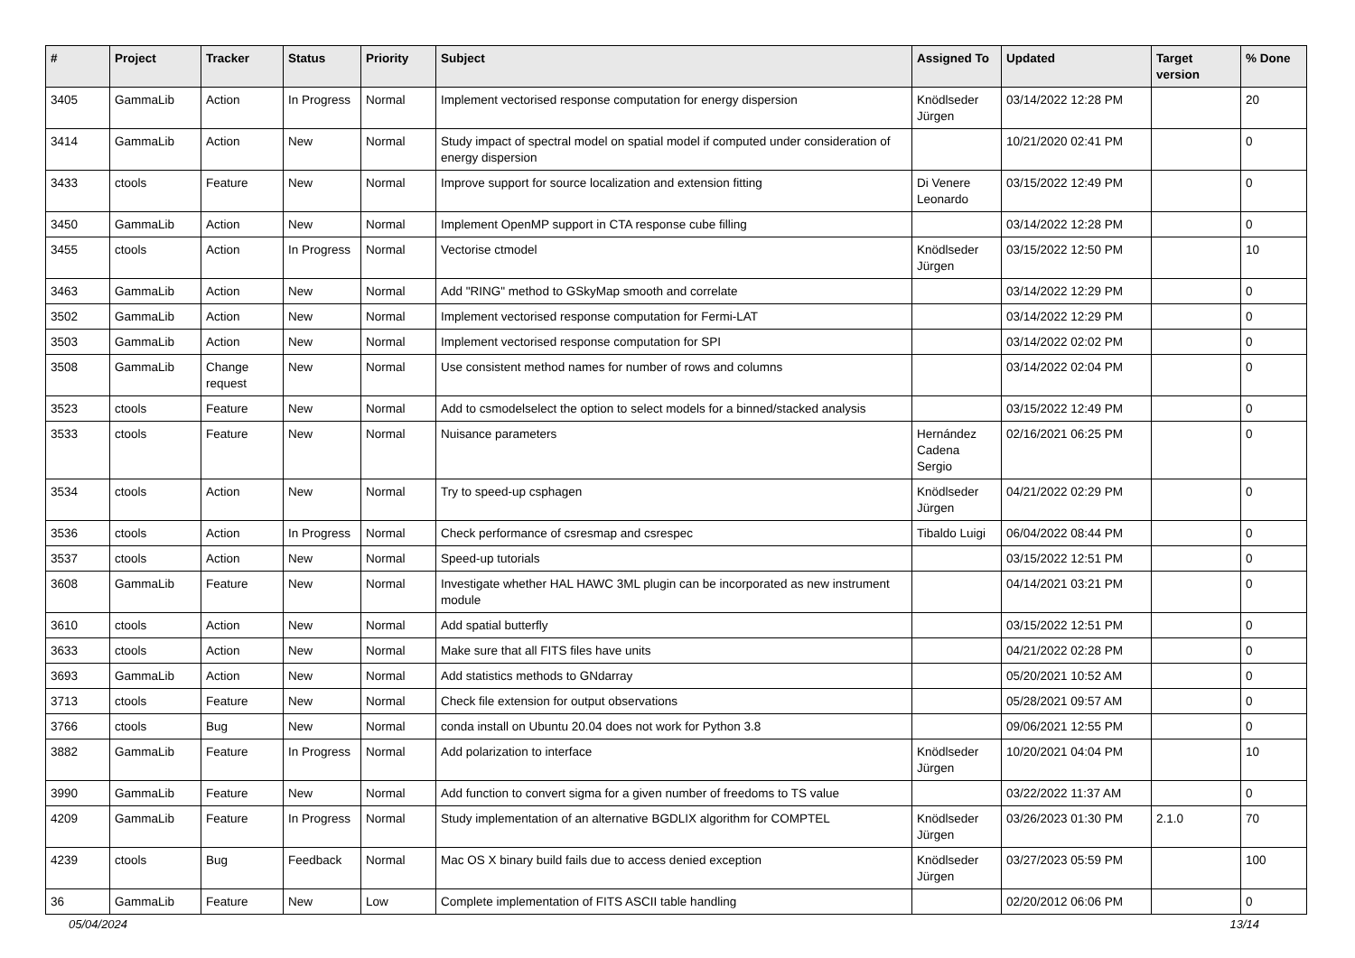| # | Project | Tracker | Status | Priority | Subject | Assigned To | Updated | Target version | % Done |
| --- | --- | --- | --- | --- | --- | --- | --- | --- | --- |
| 3405 | GammaLib | Action | In Progress | Normal | Implement vectorised response computation for energy dispersion | Knödlseder Jürgen | 03/14/2022 12:28 PM | | 20 |
| 3414 | GammaLib | Action | New | Normal | Study impact of spectral model on spatial model if computed under consideration of energy dispersion | | 10/21/2020 02:41 PM | | 0 |
| 3433 | ctools | Feature | New | Normal | Improve support for source localization and extension fitting | Di Venere Leonardo | 03/15/2022 12:49 PM | | 0 |
| 3450 | GammaLib | Action | New | Normal | Implement OpenMP support in CTA response cube filling | | 03/14/2022 12:28 PM | | 0 |
| 3455 | ctools | Action | In Progress | Normal | Vectorise ctmodel | Knödlseder Jürgen | 03/15/2022 12:50 PM | | 10 |
| 3463 | GammaLib | Action | New | Normal | Add "RING" method to GSkyMap smooth and correlate | | 03/14/2022 12:29 PM | | 0 |
| 3502 | GammaLib | Action | New | Normal | Implement vectorised response computation for Fermi-LAT | | 03/14/2022 12:29 PM | | 0 |
| 3503 | GammaLib | Action | New | Normal | Implement vectorised response computation for SPI | | 03/14/2022 02:02 PM | | 0 |
| 3508 | GammaLib | Change request | New | Normal | Use consistent method names for number of rows and columns | | 03/14/2022 02:04 PM | | 0 |
| 3523 | ctools | Feature | New | Normal | Add to csmodelselect the option to select models for a binned/stacked analysis | | 03/15/2022 12:49 PM | | 0 |
| 3533 | ctools | Feature | New | Normal | Nuisance parameters | Hernández Cadena Sergio | 02/16/2021 06:25 PM | | 0 |
| 3534 | ctools | Action | New | Normal | Try to speed-up csphagen | Knödlseder Jürgen | 04/21/2022 02:29 PM | | 0 |
| 3536 | ctools | Action | In Progress | Normal | Check performance of csresmap and csrespec | Tibaldo Luigi | 06/04/2022 08:44 PM | | 0 |
| 3537 | ctools | Action | New | Normal | Speed-up tutorials | | 03/15/2022 12:51 PM | | 0 |
| 3608 | GammaLib | Feature | New | Normal | Investigate whether HAL HAWC 3ML plugin can be incorporated as new instrument module | | 04/14/2021 03:21 PM | | 0 |
| 3610 | ctools | Action | New | Normal | Add spatial butterfly | | 03/15/2022 12:51 PM | | 0 |
| 3633 | ctools | Action | New | Normal | Make sure that all FITS files have units | | 04/21/2022 02:28 PM | | 0 |
| 3693 | GammaLib | Action | New | Normal | Add statistics methods to GNdarray | | 05/20/2021 10:52 AM | | 0 |
| 3713 | ctools | Feature | New | Normal | Check file extension for output observations | | 05/28/2021 09:57 AM | | 0 |
| 3766 | ctools | Bug | New | Normal | conda install on Ubuntu 20.04 does not work for Python 3.8 | | 09/06/2021 12:55 PM | | 0 |
| 3882 | GammaLib | Feature | In Progress | Normal | Add polarization to interface | Knödlseder Jürgen | 10/20/2021 04:04 PM | | 10 |
| 3990 | GammaLib | Feature | New | Normal | Add function to convert sigma for a given number of freedoms to TS value | | 03/22/2022 11:37 AM | | 0 |
| 4209 | GammaLib | Feature | In Progress | Normal | Study implementation of an alternative BGDLIX algorithm for COMPTEL | Knödlseder Jürgen | 03/26/2023 01:30 PM | 2.1.0 | 70 |
| 4239 | ctools | Bug | Feedback | Normal | Mac OS X binary build fails due to access denied exception | Knödlseder Jürgen | 03/27/2023 05:59 PM | | 100 |
| 36 | GammaLib | Feature | New | Low | Complete implementation of FITS ASCII table handling | | 02/20/2012 06:06 PM | | 0 |
05/04/2024 13/14